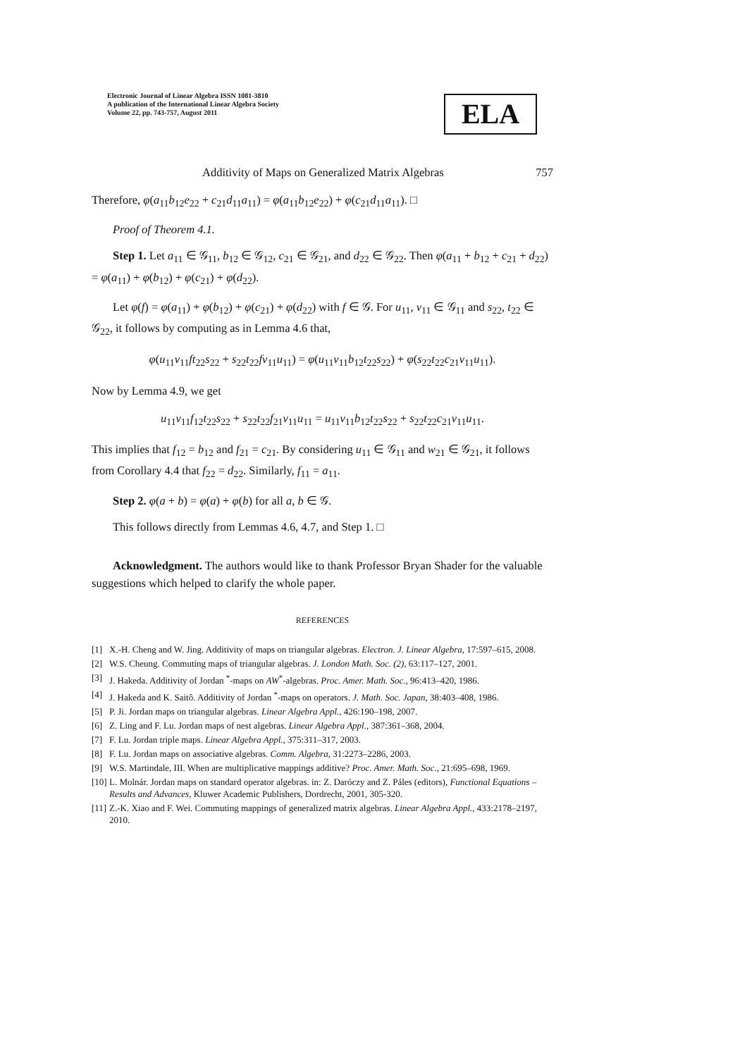Electronic Journal of Linear Algebra ISSN 1081-3810
A publication of the International Linear Algebra Society
Volume 22, pp. 743-757, August 2011
ELA
Additivity of Maps on Generalized Matrix Algebras 757
Therefore, φ(a<sub>11</sub>b<sub>12</sub>e<sub>22</sub> + c<sub>21</sub>d<sub>11</sub>a<sub>11</sub>) = φ(a<sub>11</sub>b<sub>12</sub>e<sub>22</sub>) + φ(c<sub>21</sub>d<sub>11</sub>a<sub>11</sub>). □
Proof of Theorem 4.1.
Step 1. Let a<sub>11</sub> ∈ 𝒢<sub>11</sub>, b<sub>12</sub> ∈ 𝒢<sub>12</sub>, c<sub>21</sub> ∈ 𝒢<sub>21</sub>, and d<sub>22</sub> ∈ 𝒢<sub>22</sub>. Then φ(a<sub>11</sub> + b<sub>12</sub> + c<sub>21</sub> + d<sub>22</sub>) = φ(a<sub>11</sub>) + φ(b<sub>12</sub>) + φ(c<sub>21</sub>) + φ(d<sub>22</sub>).
Let φ(f) = φ(a<sub>11</sub>) + φ(b<sub>12</sub>) + φ(c<sub>21</sub>) + φ(d<sub>22</sub>) with f ∈ 𝒢. For u<sub>11</sub>, v<sub>11</sub> ∈ 𝒢<sub>11</sub> and s<sub>22</sub>, t<sub>22</sub> ∈ 𝒢<sub>22</sub>, it follows by computing as in Lemma 4.6 that,
φ(u<sub>11</sub>v<sub>11</sub>ft<sub>22</sub>s<sub>22</sub> + s<sub>22</sub>t<sub>22</sub>fv<sub>11</sub>u<sub>11</sub>) = φ(u<sub>11</sub>v<sub>11</sub>b<sub>12</sub>t<sub>22</sub>s<sub>22</sub>) + φ(s<sub>22</sub>t<sub>22</sub>c<sub>21</sub>v<sub>11</sub>u<sub>11</sub>).
Now by Lemma 4.9, we get
u<sub>11</sub>v<sub>11</sub>f<sub>12</sub>t<sub>22</sub>s<sub>22</sub> + s<sub>22</sub>t<sub>22</sub>f<sub>21</sub>v<sub>11</sub>u<sub>11</sub> = u<sub>11</sub>v<sub>11</sub>b<sub>12</sub>t<sub>22</sub>s<sub>22</sub> + s<sub>22</sub>t<sub>22</sub>c<sub>21</sub>v<sub>11</sub>u<sub>11</sub>.
This implies that f<sub>12</sub> = b<sub>12</sub> and f<sub>21</sub> = c<sub>21</sub>. By considering u<sub>11</sub> ∈ 𝒢<sub>11</sub> and w<sub>21</sub> ∈ 𝒢<sub>21</sub>, it follows from Corollary 4.4 that f<sub>22</sub> = d<sub>22</sub>. Similarly, f<sub>11</sub> = a<sub>11</sub>.
Step 2. φ(a + b) = φ(a) + φ(b) for all a, b ∈ 𝒢.
This follows directly from Lemmas 4.6, 4.7, and Step 1. □
Acknowledgment. The authors would like to thank Professor Bryan Shader for the valuable suggestions which helped to clarify the whole paper.
REFERENCES
[1] X.-H. Cheng and W. Jing. Additivity of maps on triangular algebras. Electron. J. Linear Algebra, 17:597–615, 2008.
[2] W.S. Cheung. Commuting maps of triangular algebras. J. London Math. Soc. (2), 63:117–127, 2001.
[3] J. Hakeda. Additivity of Jordan <sup>*</sup>-maps on AW<sup>*</sup>-algebras. Proc. Amer. Math. Soc., 96:413–420, 1986.
[4] J. Hakeda and K. Saitô. Additivity of Jordan <sup>*</sup>-maps on operators. J. Math. Soc. Japan, 38:403–408, 1986.
[5] P. Ji. Jordan maps on triangular algebras. Linear Algebra Appl., 426:190–198, 2007.
[6] Z. Ling and F. Lu. Jordan maps of nest algebras. Linear Algebra Appl., 387:361–368, 2004.
[7] F. Lu. Jordan triple maps. Linear Algebra Appl., 375:311–317, 2003.
[8] F. Lu. Jordan maps on associative algebras. Comm. Algebra, 31:2273–2286, 2003.
[9] W.S. Martindale, III. When are multiplicative mappings additive? Proc. Amer. Math. Soc., 21:695–698, 1969.
[10] L. Molnár. Jordan maps on standard operator algebras. in: Z. Daróczy and Z. Páles (editors), Functional Equations – Results and Advances, Kluwer Academic Publishers, Dordrecht, 2001, 305-320.
[11] Z.-K. Xiao and F. Wei. Commuting mappings of generalized matrix algebras. Linear Algebra Appl., 433:2178–2197, 2010.